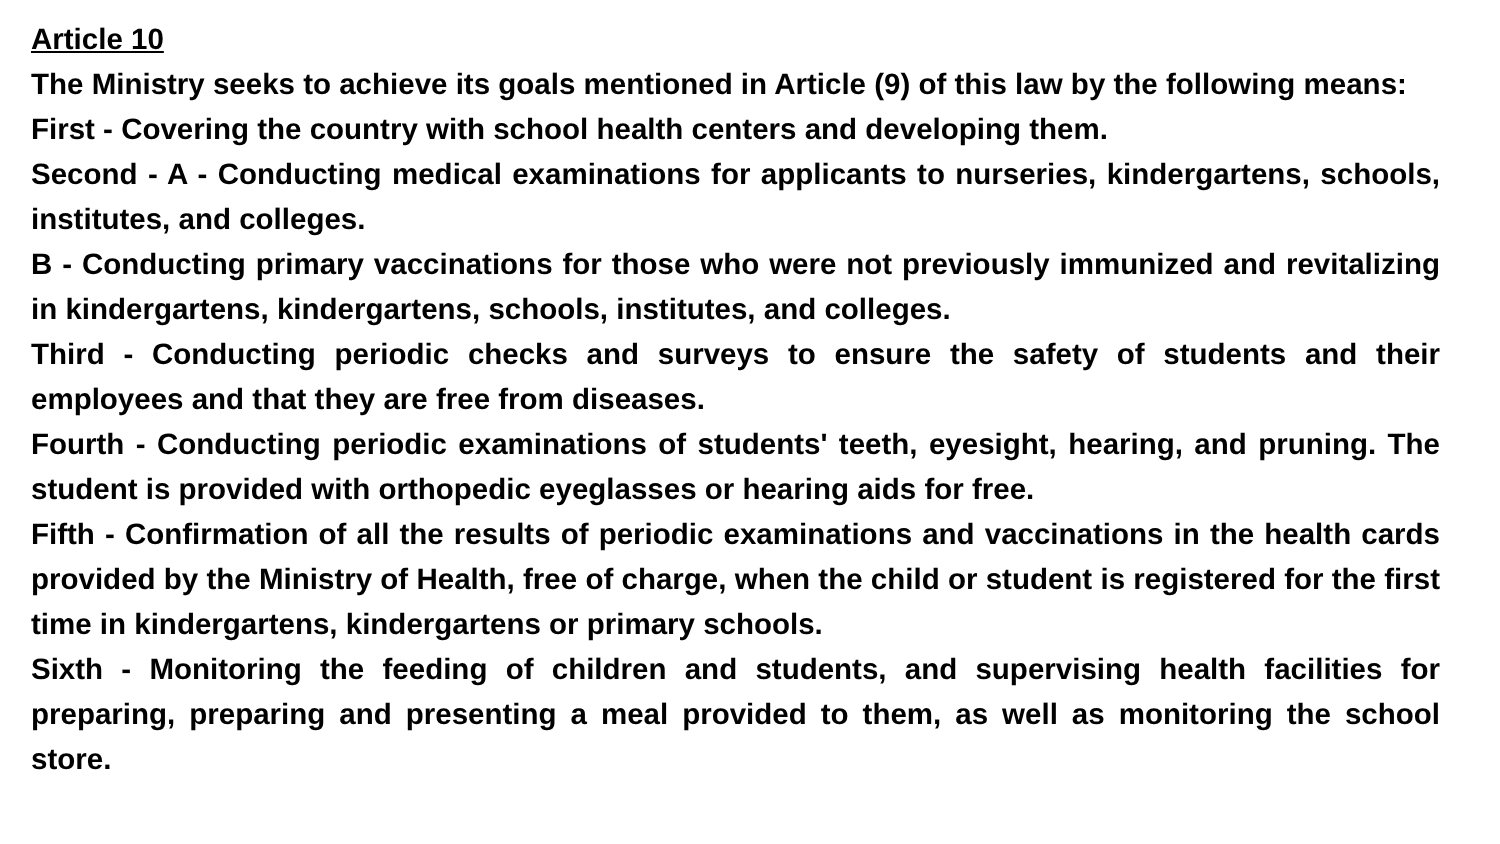Article 10
The Ministry seeks to achieve its goals mentioned in Article (9) of this law by the following means:
First - Covering the country with school health centers and developing them.
Second - A - Conducting medical examinations for applicants to nurseries, kindergartens, schools, institutes, and colleges.
B - Conducting primary vaccinations for those who were not previously immunized and revitalizing in kindergartens, kindergartens, schools, institutes, and colleges.
Third - Conducting periodic checks and surveys to ensure the safety of students and their employees and that they are free from diseases.
Fourth - Conducting periodic examinations of students' teeth, eyesight, hearing, and pruning. The student is provided with orthopedic eyeglasses or hearing aids for free.
Fifth - Confirmation of all the results of periodic examinations and vaccinations in the health cards provided by the Ministry of Health, free of charge, when the child or student is registered for the first time in kindergartens, kindergartens or primary schools.
Sixth - Monitoring the feeding of children and students, and supervising health facilities for preparing, preparing and presenting a meal provided to them, as well as monitoring the school store.